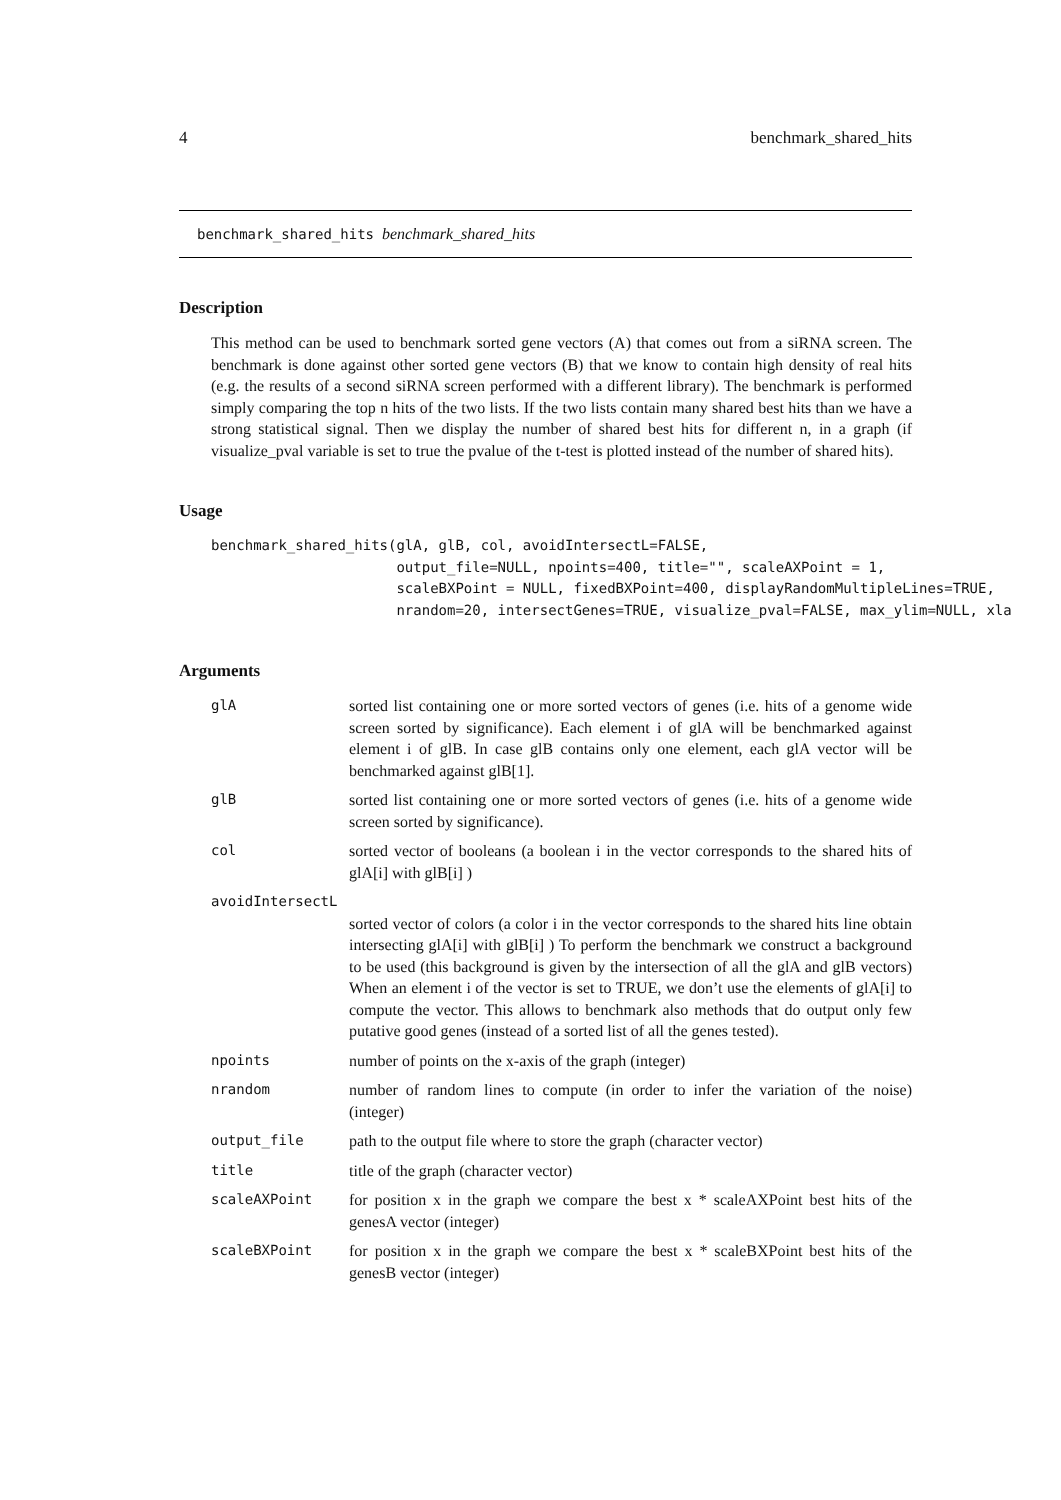4 benchmark_shared_hits
benchmark_shared_hits benchmark_shared_hits
Description
This method can be used to benchmark sorted gene vectors (A) that comes out from a siRNA screen. The benchmark is done against other sorted gene vectors (B) that we know to contain high density of real hits (e.g. the results of a second siRNA screen performed with a different library). The benchmark is performed simply comparing the top n hits of the two lists. If the two lists contain many shared best hits than we have a strong statistical signal. Then we display the number of shared best hits for different n, in a graph (if visualize_pval variable is set to true the pvalue of the t-test is plotted instead of the number of shared hits).
Usage
benchmark_shared_hits(glA, glB, col, avoidIntersectL=FALSE,
                      output_file=NULL, npoints=400, title="", scaleAXPoint = 1,
                      scaleBXPoint = NULL, fixedBXPoint=400, displayRandomMultipleLines=TRUE,
                      nrandom=20, intersectGenes=TRUE, visualize_pval=FALSE, max_ylim=NULL, xla
Arguments
| glA | sorted list containing one or more sorted vectors of genes (i.e. hits of a genome wide screen sorted by significance). Each element i of glA will be benchmarked against element i of glB. In case glB contains only one element, each glA vector will be benchmarked against glB[1]. |
| glB | sorted list containing one or more sorted vectors of genes (i.e. hits of a genome wide screen sorted by significance). |
| col | sorted vector of booleans (a boolean i in the vector corresponds to the shared hits of glA[i] with glB[i] ) |
| avoidIntersectL | |
| | sorted vector of colors (a color i in the vector corresponds to the shared hits line obtain intersecting glA[i] with glB[i] ) To perform the benchmark we construct a background to be used (this background is given by the intersection of all the glA and glB vectors) When an element i of the vector is set to TRUE, we don’t use the elements of glA[i] to compute the vector. This allows to benchmark also methods that do output only few putative good genes (instead of a sorted list of all the genes tested). |
| npoints | number of points on the x-axis of the graph (integer) |
| nrandom | number of random lines to compute (in order to infer the variation of the noise) (integer) |
| output_file | path to the output file where to store the graph (character vector) |
| title | title of the graph (character vector) |
| scaleAXPoint | for position x in the graph we compare the best x * scaleAXPoint best hits of the genesA vector (integer) |
| scaleBXPoint | for position x in the graph we compare the best x * scaleBXPoint best hits of the genesB vector (integer) |